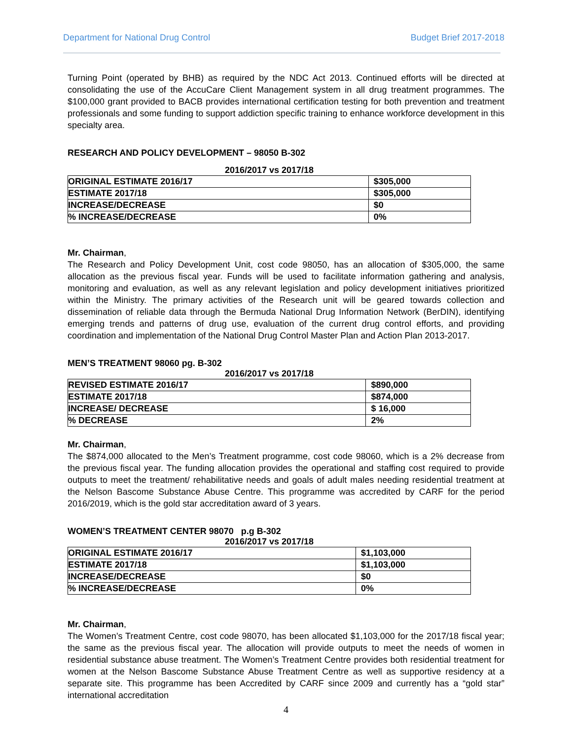Department for National Drug Control Budget Brief 2017-2018
Turning Point (operated by BHB) as required by the NDC Act 2013. Continued efforts will be directed at consolidating the use of the AccuCare Client Management system in all drug treatment programmes. The $100,000 grant provided to BACB provides international certification testing for both prevention and treatment professionals and some funding to support addiction specific training to enhance workforce development in this specialty area.
RESEARCH AND POLICY DEVELOPMENT – 98050 B-302
2016/2017 vs 2017/18
| ORIGINAL ESTIMATE 2016/17 | $305,000 |
| ESTIMATE 2017/18 | $305,000 |
| INCREASE/DECREASE | $0 |
| % INCREASE/DECREASE | 0% |
Mr. Chairman,
The Research and Policy Development Unit, cost code 98050, has an allocation of $305,000, the same allocation as the previous fiscal year. Funds will be used to facilitate information gathering and analysis, monitoring and evaluation, as well as any relevant legislation and policy development initiatives prioritized within the Ministry. The primary activities of the Research unit will be geared towards collection and dissemination of reliable data through the Bermuda National Drug Information Network (BerDIN), identifying emerging trends and patterns of drug use, evaluation of the current drug control efforts, and providing coordination and implementation of the National Drug Control Master Plan and Action Plan 2013-2017.
MEN’S TREATMENT 98060 pg. B-302
2016/2017 vs 2017/18
| REVISED ESTIMATE 2016/17 | $890,000 |
| ESTIMATE 2017/18 | $874,000 |
| INCREASE/ DECREASE | $ 16,000 |
| % DECREASE | 2% |
Mr. Chairman,
The $874,000 allocated to the Men’s Treatment programme, cost code 98060, which is a 2% decrease from the previous fiscal year. The funding allocation provides the operational and staffing cost required to provide outputs to meet the treatment/ rehabilitative needs and goals of adult males needing residential treatment at the Nelson Bascome Substance Abuse Centre. This programme was accredited by CARF for the period 2016/2019, which is the gold star accreditation award of 3 years.
WOMEN’S TREATMENT CENTER 98070 p.g B-302
2016/2017 vs 2017/18
| ORIGINAL ESTIMATE 2016/17 | $1,103,000 |
| ESTIMATE 2017/18 | $1,103,000 |
| INCREASE/DECREASE | $0 |
| % INCREASE/DECREASE | 0% |
Mr. Chairman,
The Women’s Treatment Centre, cost code 98070, has been allocated $1,103,000 for the 2017/18 fiscal year; the same as the previous fiscal year. The allocation will provide outputs to meet the needs of women in residential substance abuse treatment. The Women’s Treatment Centre provides both residential treatment for women at the Nelson Bascome Substance Abuse Treatment Centre as well as supportive residency at a separate site. This programme has been Accredited by CARF since 2009 and currently has a “gold star” international accreditation
4